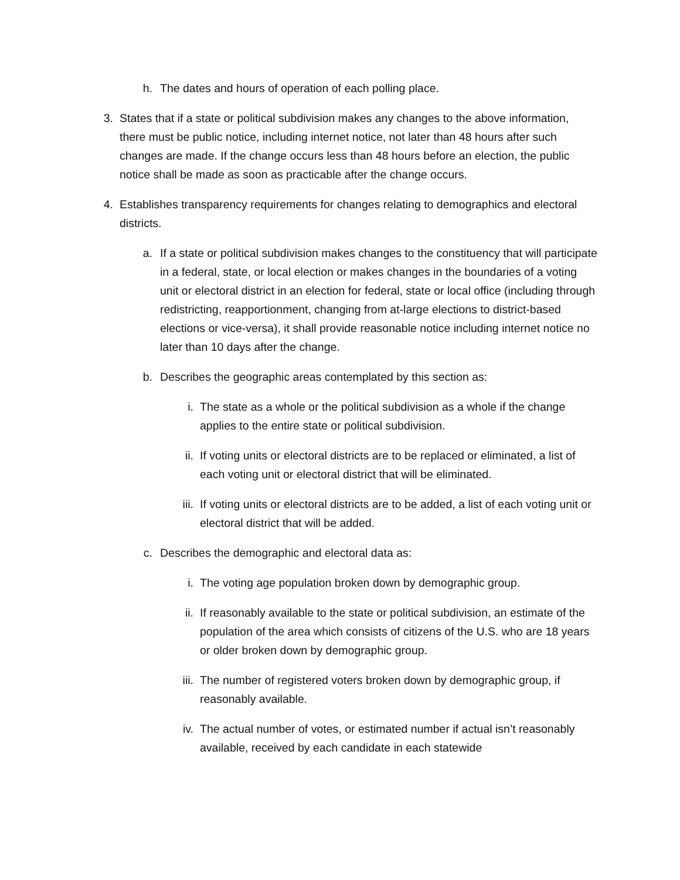h. The dates and hours of operation of each polling place.
3. States that if a state or political subdivision makes any changes to the above information, there must be public notice, including internet notice, not later than 48 hours after such changes are made. If the change occurs less than 48 hours before an election, the public notice shall be made as soon as practicable after the change occurs.
4. Establishes transparency requirements for changes relating to demographics and electoral districts.
a. If a state or political subdivision makes changes to the constituency that will participate in a federal, state, or local election or makes changes in the boundaries of a voting unit or electoral district in an election for federal, state or local office (including through redistricting, reapportionment, changing from at-large elections to district-based elections or vice-versa), it shall provide reasonable notice including internet notice no later than 10 days after the change.
b. Describes the geographic areas contemplated by this section as:
i. The state as a whole or the political subdivision as a whole if the change applies to the entire state or political subdivision.
ii. If voting units or electoral districts are to be replaced or eliminated, a list of each voting unit or electoral district that will be eliminated.
iii.
If voting units or electoral districts are to be added, a list of each voting unit or electoral district that will be added.
c. Describes the demographic and electoral data as:
i. The voting age population broken down by demographic group.
ii. If reasonably available to the state or political subdivision, an estimate of the population of the area which consists of citizens of the U.S. who are 18 years or older broken down by demographic group.
iii.
The number of registered voters broken down by demographic group, if reasonably available.
iv. The actual number of votes, or estimated number if actual isn’t reasonably available, received by each candidate in each statewide